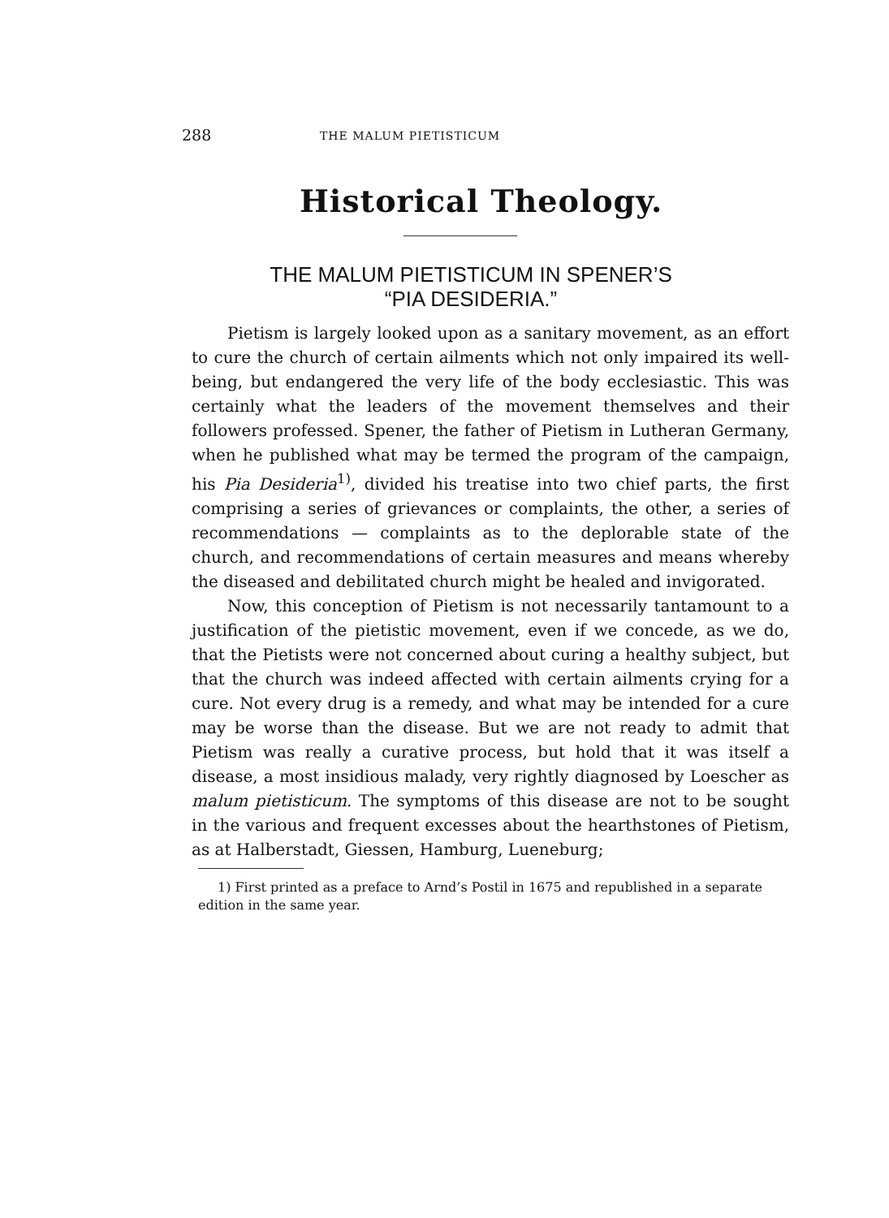288 THE MALUM PIETISTICUM
Historical Theology.
THE MALUM PIETISTICUM IN SPENER’S
“PIA DESIDERIA.”
Pietism is largely looked upon as a sanitary movement, as an effort to cure the church of certain ailments which not only impaired its well-being, but endangered the very life of the body ecclesiastic. This was certainly what the leaders of the movement themselves and their followers professed. Spener, the father of Pietism in Lutheran Germany, when he published what may be termed the program of the campaign, his Pia Desideria<sup>1)</sup>, divided his treatise into two chief parts, the first comprising a series of grievances or complaints, the other, a series of recommendations — complaints as to the deplorable state of the church, and recommendations of certain measures and means whereby the diseased and debilitated church might be healed and invigorated.
Now, this conception of Pietism is not necessarily tantamount to a justification of the pietistic movement, even if we concede, as we do, that the Pietists were not concerned about curing a healthy subject, but that the church was indeed affected with certain ailments crying for a cure. Not every drug is a remedy, and what may be intended for a cure may be worse than the disease. But we are not ready to admit that Pietism was really a curative process, but hold that it was itself a disease, a most insidious malady, very rightly diagnosed by Loescher as malum pietisticum. The symptoms of this disease are not to be sought in the various and frequent excesses about the hearthstones of Pietism, as at Halberstadt, Giessen, Hamburg, Lueneburg;
1) First printed as a preface to Arnd’s Postil in 1675 and republished in a separate edition in the same year.